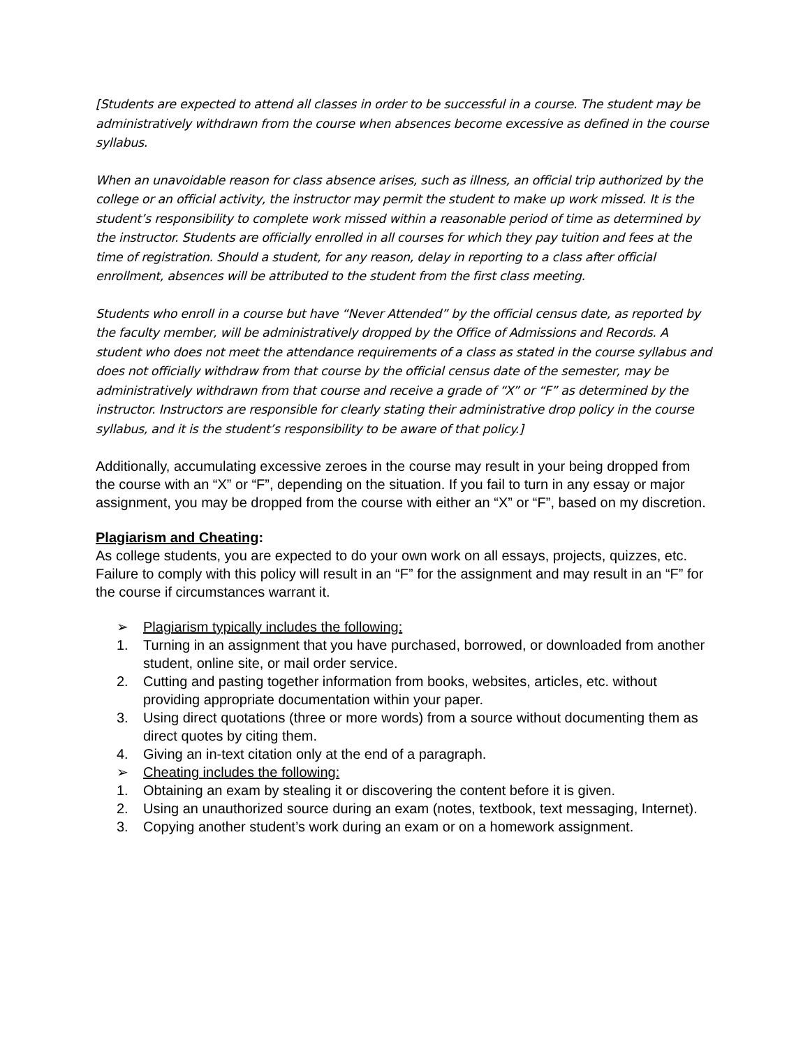[Students are expected to attend all classes in order to be successful in a course. The student may be administratively withdrawn from the course when absences become excessive as defined in the course syllabus.
When an unavoidable reason for class absence arises, such as illness, an official trip authorized by the college or an official activity, the instructor may permit the student to make up work missed. It is the student’s responsibility to complete work missed within a reasonable period of time as determined by the instructor. Students are officially enrolled in all courses for which they pay tuition and fees at the time of registration. Should a student, for any reason, delay in reporting to a class after official enrollment, absences will be attributed to the student from the first class meeting.
Students who enroll in a course but have “Never Attended” by the official census date, as reported by the faculty member, will be administratively dropped by the Office of Admissions and Records. A student who does not meet the attendance requirements of a class as stated in the course syllabus and does not officially withdraw from that course by the official census date of the semester, may be administratively withdrawn from that course and receive a grade of “X” or “F” as determined by the instructor. Instructors are responsible for clearly stating their administrative drop policy in the course syllabus, and it is the student’s responsibility to be aware of that policy.]
Additionally, accumulating excessive zeroes in the course may result in your being dropped from the course with an “X” or “F”, depending on the situation. If you fail to turn in any essay or major assignment, you may be dropped from the course with either an “X” or “F”, based on my discretion.
Plagiarism and Cheating:
As college students, you are expected to do your own work on all essays, projects, quizzes, etc. Failure to comply with this policy will result in an “F” for the assignment and may result in an “F” for the course if circumstances warrant it.
➢ Plagiarism typically includes the following:
1. Turning in an assignment that you have purchased, borrowed, or downloaded from another student, online site, or mail order service.
2. Cutting and pasting together information from books, websites, articles, etc. without providing appropriate documentation within your paper.
3. Using direct quotations (three or more words) from a source without documenting them as direct quotes by citing them.
4. Giving an in-text citation only at the end of a paragraph.
➢ Cheating includes the following:
1. Obtaining an exam by stealing it or discovering the content before it is given.
2. Using an unauthorized source during an exam (notes, textbook, text messaging, Internet).
3. Copying another student’s work during an exam or on a homework assignment.